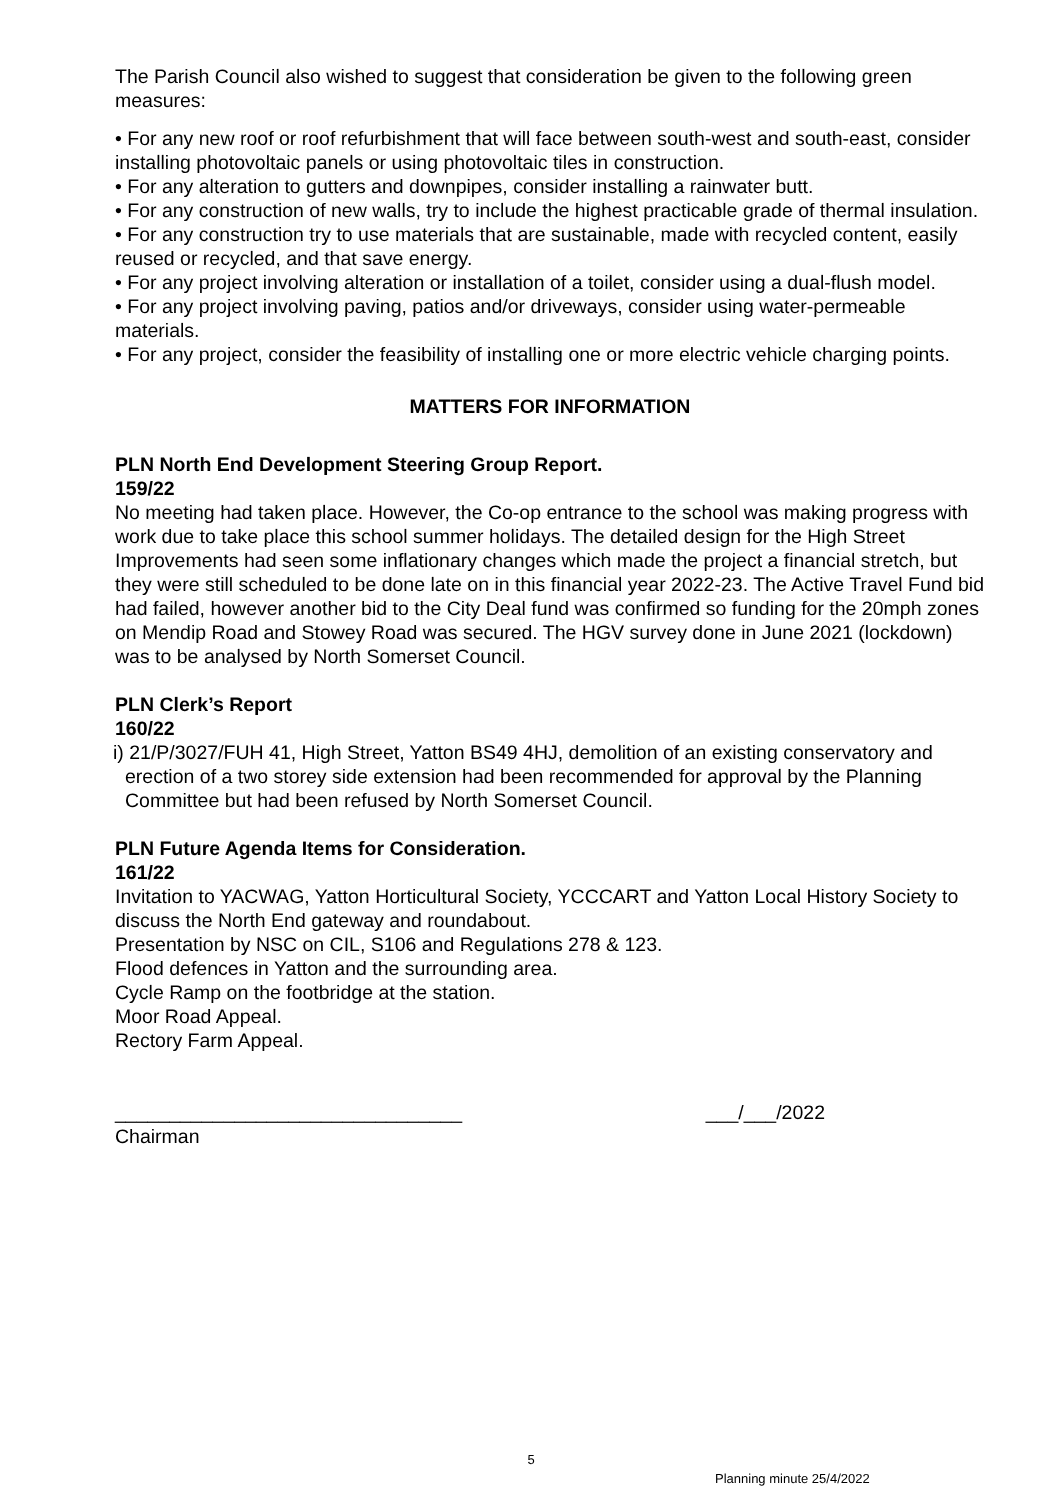The Parish Council also wished to suggest that consideration be given to the following green measures:
• For any new roof or roof refurbishment that will face between south-west and south-east, consider installing photovoltaic panels or using photovoltaic tiles in construction.
• For any alteration to gutters and downpipes, consider installing a rainwater butt.
• For any construction of new walls, try to include the highest practicable grade of thermal insulation.
• For any construction try to use materials that are sustainable, made with recycled content, easily reused or recycled, and that save energy.
• For any project involving alteration or installation of a toilet, consider using a dual-flush model.
• For any project involving paving, patios and/or driveways, consider using water-permeable materials.
• For any project, consider the feasibility of installing one or more electric vehicle charging points.
MATTERS FOR INFORMATION
PLN North End Development Steering Group Report.
159/22
No meeting had taken place. However, the Co-op entrance to the school was making progress with work due to take place this school summer holidays. The detailed design for the High Street Improvements had seen some inflationary changes which made the project a financial stretch, but they were still scheduled to be done late on in this financial year 2022-23. The Active Travel Fund bid had failed, however another bid to the City Deal fund was confirmed so funding for the 20mph zones on Mendip Road and Stowey Road was secured. The HGV survey done in June 2021 (lockdown) was to be analysed by North Somerset Council.
PLN Clerk’s Report
160/22
i) 21/P/3027/FUH 41, High Street, Yatton BS49 4HJ, demolition of an existing conservatory and erection of a two storey side extension had been recommended for approval by the Planning Committee but had been refused by North Somerset Council.
PLN Future Agenda Items for Consideration.
161/22
Invitation to YACWAG, Yatton Horticultural Society, YCCCART and Yatton Local History Society to discuss the North End gateway and roundabout.
Presentation by NSC on CIL, S106 and Regulations 278 & 123.
Flood defences in Yatton and the surrounding area.
Cycle Ramp on the footbridge at the station.
Moor Road Appeal.
Rectory Farm Appeal.
________________________________ ___/___/2022
Chairman
5
Planning minute 25/4/2022